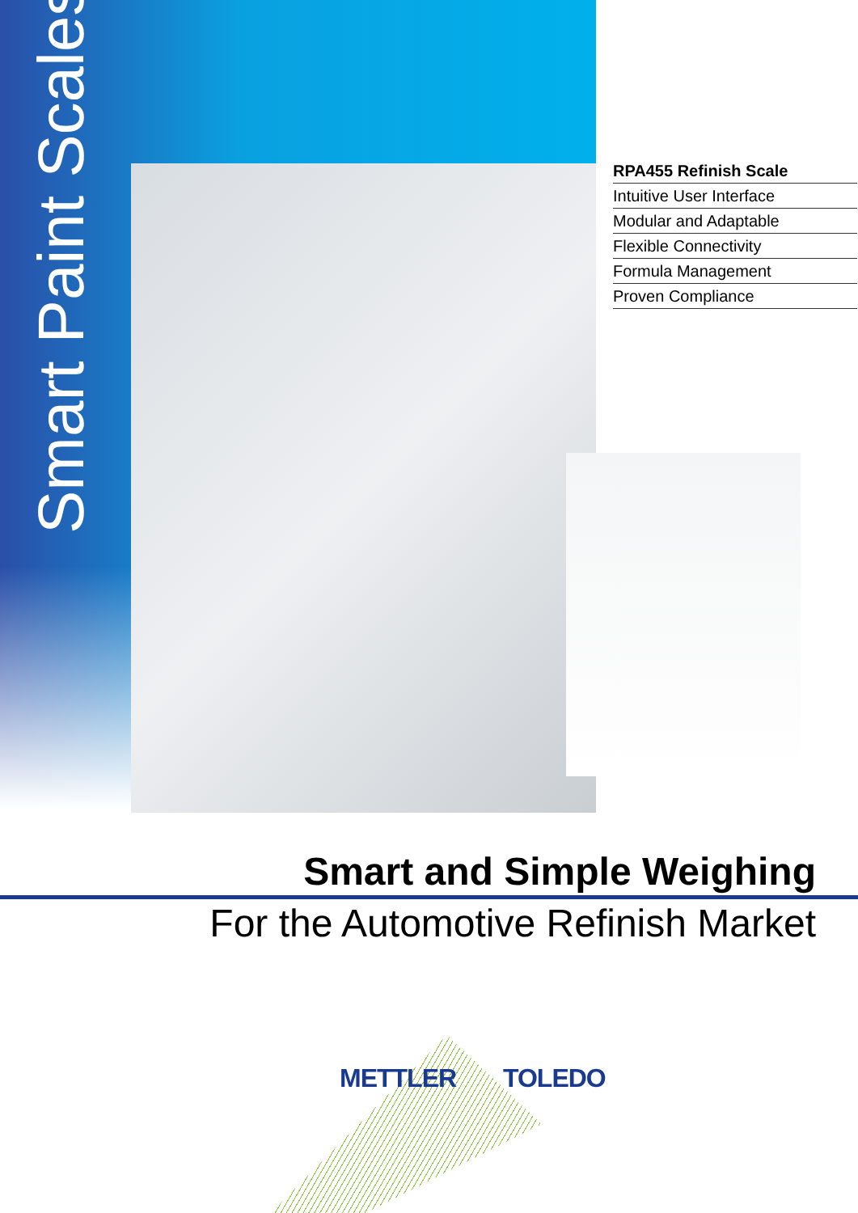Smart Paint Scales
RPA455 Refinish Scale
Intuitive User Interface
Modular and Adaptable
Flexible Connectivity
Formula Management
Proven Compliance
Smart and Simple Weighing
For the Automotive Refinish Market
METTLER TOLEDO